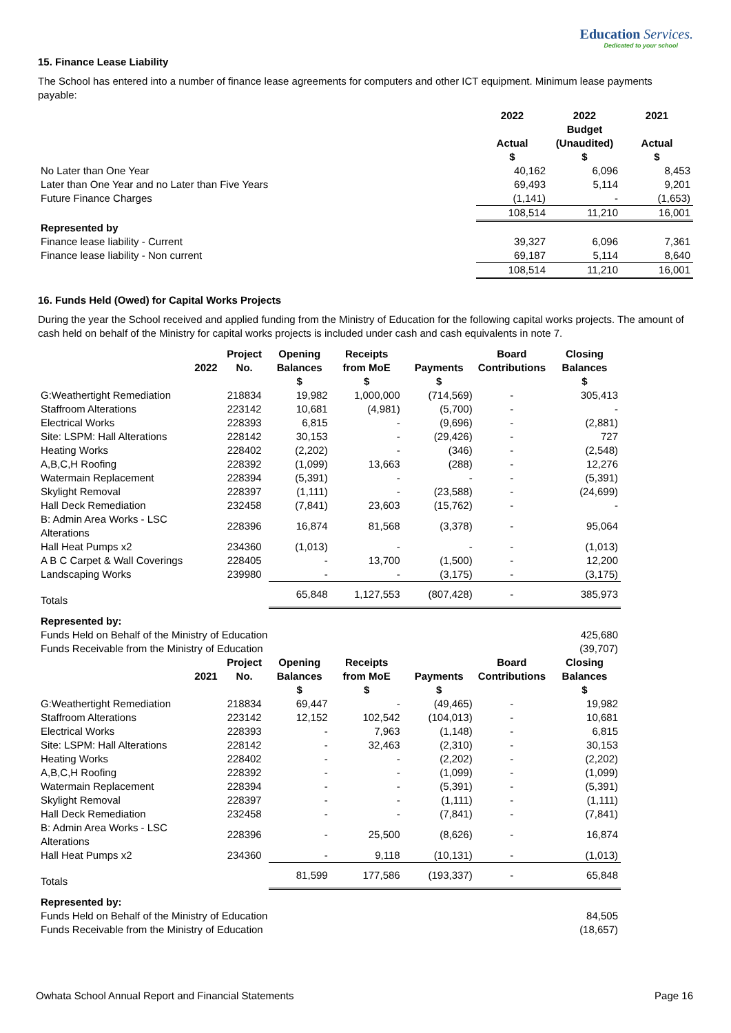Education Services.
Dedicated to your school
15. Finance Lease Liability
The School has entered into a number of finance lease agreements for computers and other ICT equipment. Minimum lease payments payable:
| | 2022 Actual | 2022 Budget (Unaudited) | 2021 Actual |
| | $ | $ | $ |
| No Later than One Year | 40,162 | 6,096 | 8,453 |
| Later than One Year and no Later than Five Years | 69,493 | 5,114 | 9,201 |
| Future Finance Charges | (1,141) | - | (1,653) |
| | 108,514 | 11,210 | 16,001 |
| Represented by | | | |
| Finance lease liability - Current | 39,327 | 6,096 | 7,361 |
| Finance lease liability - Non current | 69,187 | 5,114 | 8,640 |
| | 108,514 | 11,210 | 16,001 |
16. Funds Held (Owed) for Capital Works Projects
During the year the School received and applied funding from the Ministry of Education for the following capital works projects. The amount of cash held on behalf of the Ministry for capital works projects is included under cash and cash equivalents in note 7.
| 2022 | Project No. | Opening Balances | Receipts from MoE | Payments | Board Contributions | Closing Balances |
| --- | --- | --- | --- | --- | --- | --- |
| | | $ | $ | $ | | $ |
| G:Weathertight Remediation | 218834 | 19,982 | 1,000,000 | (714,569) | - | 305,413 |
| Staffroom Alterations | 223142 | 10,681 | (4,981) | (5,700) | - | - |
| Electrical Works | 228393 | 6,815 | - | (9,696) | - | (2,881) |
| Site: LSPM: Hall Alterations | 228142 | 30,153 | - | (29,426) | - | 727 |
| Heating Works | 228402 | (2,202) | - | (346) | - | (2,548) |
| A,B,C,H Roofing | 228392 | (1,099) | 13,663 | (288) | - | 12,276 |
| Watermain Replacement | 228394 | (5,391) | - | - | - | (5,391) |
| Skylight Removal | 228397 | (1,111) | - | (23,588) | - | (24,699) |
| Hall Deck Remediation | 232458 | (7,841) | 23,603 | (15,762) | - | - |
| B: Admin Area Works - LSC Alterations | 228396 | 16,874 | 81,568 | (3,378) | - | 95,064 |
| Hall Heat Pumps x2 | 234360 | (1,013) | - | - | - | (1,013) |
| A B C Carpet & Wall Coverings | 228405 | - | 13,700 | (1,500) | - | 12,200 |
| Landscaping Works | 239980 | - | - | (3,175) | - | (3,175) |
| Totals | | 65,848 | 1,127,553 | (807,428) | - | 385,973 |
| Represented by: | | | | | | |
| Funds Held on Behalf of the Ministry of Education | | | | | | 425,680 |
| Funds Receivable from the Ministry of Education | | | | | | (39,707) |
| 2021 | Project No. | Opening Balances | Receipts from MoE | Payments | Board Contributions | Closing Balances |
| | | $ | $ | $ | | $ |
| G:Weathertight Remediation | 218834 | 69,447 | - | (49,465) | - | 19,982 |
| Staffroom Alterations | 223142 | 12,152 | 102,542 | (104,013) | - | 10,681 |
| Electrical Works | 228393 | - | 7,963 | (1,148) | - | 6,815 |
| Site: LSPM: Hall Alterations | 228142 | - | 32,463 | (2,310) | - | 30,153 |
| Heating Works | 228402 | - | - | (2,202) | - | (2,202) |
| A,B,C,H Roofing | 228392 | - | - | (1,099) | - | (1,099) |
| Watermain Replacement | 228394 | - | - | (5,391) | - | (5,391) |
| Skylight Removal | 228397 | - | - | (1,111) | - | (1,111) |
| Hall Deck Remediation | 232458 | - | - | (7,841) | - | (7,841) |
| B: Admin Area Works - LSC Alterations | 228396 | - | 25,500 | (8,626) | - | 16,874 |
| Hall Heat Pumps x2 | 234360 | - | 9,118 | (10,131) | - | (1,013) |
| Totals | | 81,599 | 177,586 | (193,337) | - | 65,848 |
| Represented by: | | | | | | |
| Funds Held on Behalf of the Ministry of Education | | | | | | 84,505 |
| Funds Receivable from the Ministry of Education | | | | | | (18,657) |
Owhata School Annual Report and Financial Statements Page 16